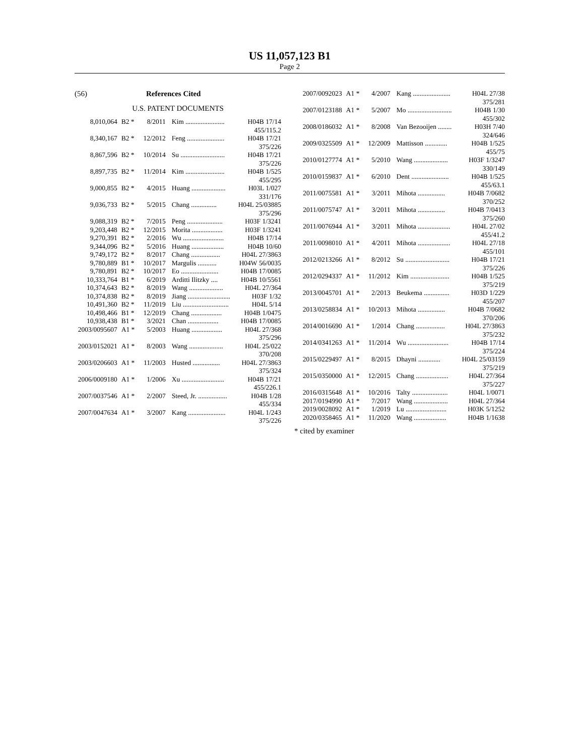US 11,057,123 B1
Page 2
(56) References Cited
U.S. PATENT DOCUMENTS
| 8,010,064 | B2 * | 8/2011 | Kim ....................... | H04B 17/14 455/115.2 |
| 8,340,167 | B2 * | 12/2012 | Feng ...................... | H04B 17/21 375/226 |
| 8,867,596 | B2 * | 10/2014 | Su .......................... | H04B 17/21 375/226 |
| 8,897,735 | B2 * | 11/2014 | Kim ....................... | H04B 1/525 455/295 |
| 9,000,855 | B2 * | 4/2015 | Huang .................... | H03L 1/027 331/176 |
| 9,036,733 | B2 * | 5/2015 | Chang ............... | H04L 25/03885 375/296 |
| 9,088,319 | B2 * | 7/2015 | Peng ..................... | H03F 1/3241 |
| 9,203,448 | B2 * | 12/2015 | Morita .................. | H03F 1/3241 |
| 9,270,391 | B2 * | 2/2016 | Wu ........................ | H04B 17/14 |
| 9,344,096 | B2 * | 5/2016 | Huang ................... | H04B 10/60 |
| 9,749,172 | B2 * | 8/2017 | Chang ................. | H04L 27/3863 |
| 9,780,889 | B1 * | 10/2017 | Margulis ........... | H04W 56/0035 |
| 9,780,891 | B2 * | 10/2017 | Eo ...................... | H04B 17/0085 |
| 10,333,764 | B1 * | 6/2019 | Arditti Ilitzky .... | H04B 10/5561 |
| 10,374,643 | B2 * | 8/2019 | Wang .................... | H04L 27/364 |
| 10,374,838 | B2 * | 8/2019 | Jiang ......................... | H03F 1/32 |
| 10,491,360 | B2 * | 11/2019 | Liu ........................... | H04L 5/14 |
| 10,498,466 | B1 * | 12/2019 | Chang .................. | H04B 1/0475 |
| 10,938,438 | B1 * | 3/2021 | Chan .................. | H04B 17/0085 |
| 2003/0095607 | A1 * | 5/2003 | Huang .................. | H04L 27/368 375/296 |
| 2003/0152021 | A1 * | 8/2003 | Wang .................... | H04L 25/022 370/208 |
| 2003/0206603 | A1 * | 11/2003 | Husted ................ | H04L 27/3863 375/324 |
| 2006/0009180 | A1 * | 1/2006 | Xu ......................... | H04B 17/21 455/226.1 |
| 2007/0037546 | A1 * | 2/2007 | Steed, Jr. ................. | H04B 1/28 455/334 |
| 2007/0047634 | A1 * | 3/2007 | Kang ...................... | H04L 1/243 375/226 |
| 2007/0092023 | A1 * | 4/2007 | Kang ...................... | H04L 27/38 375/281 |
| 2007/0123188 | A1 * | 5/2007 | Mo .......................... | H04B 1/30 455/302 |
| 2008/0186032 | A1 * | 8/2008 | Van Bezooijen ........ | H03H 7/40 324/646 |
| 2009/0325509 | A1 * | 12/2009 | Mattisson ............. | H04B 1/525 455/75 |
| 2010/0127774 | A1 * | 5/2010 | Wang .................... | H03F 1/3247 330/149 |
| 2010/0159837 | A1 * | 6/2010 | Dent ...................... | H04B 1/525 455/63.1 |
| 2011/0075581 | A1 * | 3/2011 | Mihota ................ | H04B 7/0682 370/252 |
| 2011/0075747 | A1 * | 3/2011 | Mihota ................ | H04B 7/0413 375/260 |
| 2011/0076944 | A1 * | 3/2011 | Mihota ................... | H04L 27/02 455/41.2 |
| 2011/0098010 | A1 * | 4/2011 | Mihota ................... | H04L 27/18 455/101 |
| 2012/0213266 | A1 * | 8/2012 | Su .......................... | H04B 17/21 375/226 |
| 2012/0294337 | A1 * | 11/2012 | Kim ....................... | H04B 1/525 375/219 |
| 2013/0045701 | A1 * | 2/2013 | Beukema ............... | H03D 1/229 455/207 |
| 2013/0258834 | A1 * | 10/2013 | Mihota ................ | H04B 7/0682 370/206 |
| 2014/0016690 | A1 * | 1/2014 | Chang ................. | H04L 27/3863 375/232 |
| 2014/0341263 | A1 * | 11/2014 | Wu ........................ | H04B 17/14 375/224 |
| 2015/0229497 | A1 * | 8/2015 | Dhayni ............. | H04L 25/03159 375/219 |
| 2015/0350000 | A1 * | 12/2015 | Chang ................... | H04L 27/364 375/227 |
| 2016/0315648 | A1 * | 10/2016 | Talty ..................... | H04L 1/0071 |
| 2017/0194990 | A1 * | 7/2017 | Wang .................... | H04L 27/364 |
| 2019/0028092 | A1 * | 1/2019 | Lu ........................ | H03K 5/1252 |
| 2020/0358465 | A1 * | 11/2020 | Wang ................... | H04B 1/1638 |
* cited by examiner